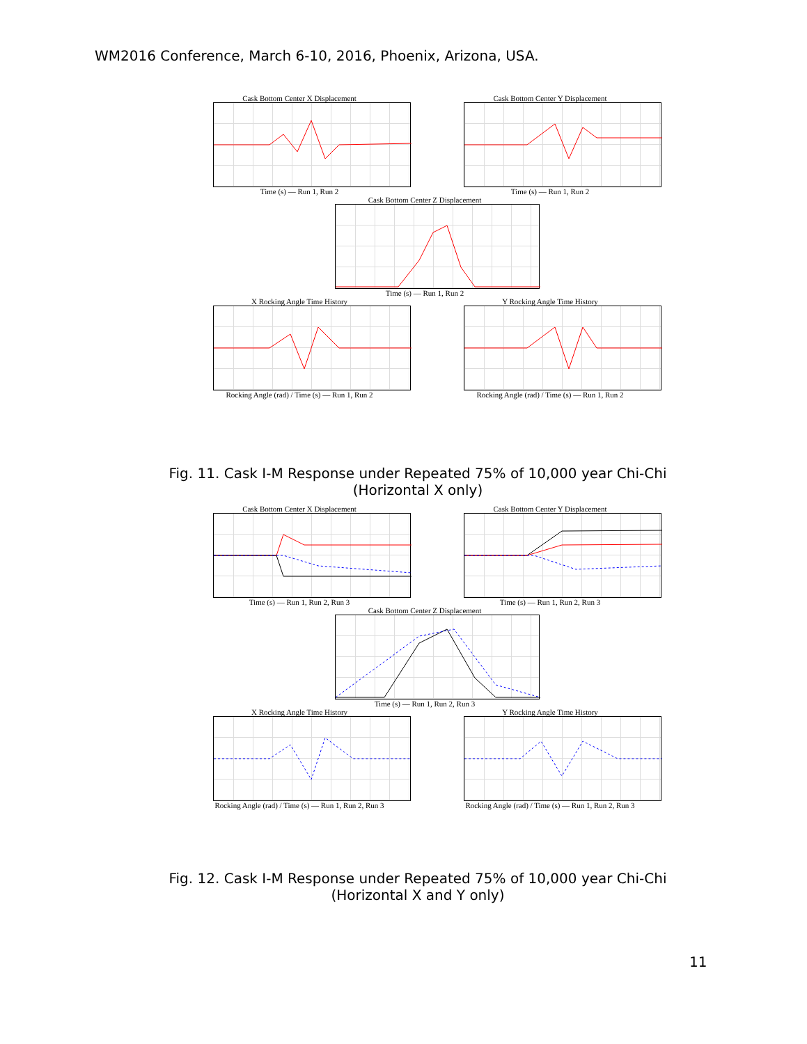WM2016 Conference, March 6-10, 2016, Phoenix, Arizona, USA.
Cask Bottom Center X Displacement
Time (s) — Run 1, Run 2
Cask Bottom Center Y Displacement
Time (s) — Run 1, Run 2
Cask Bottom Center Z Displacement
Time (s) — Run 1, Run 2
X Rocking Angle Time History
Rocking Angle (rad) / Time (s) — Run 1, Run 2
Y Rocking Angle Time History
Rocking Angle (rad) / Time (s) — Run 1, Run 2
Fig. 11. Cask I-M Response under Repeated 75% of 10,000 year Chi-Chi (Horizontal X only)
Cask Bottom Center X Displacement
Time (s) — Run 1, Run 2, Run 3
Cask Bottom Center Y Displacement
Time (s) — Run 1, Run 2, Run 3
Cask Bottom Center Z Displacement
Time (s) — Run 1, Run 2, Run 3
X Rocking Angle Time History
Rocking Angle (rad) / Time (s) — Run 1, Run 2, Run 3
Y Rocking Angle Time History
Rocking Angle (rad) / Time (s) — Run 1, Run 2, Run 3
Fig. 12. Cask I-M Response under Repeated 75% of 10,000 year Chi-Chi (Horizontal X and Y only)
11